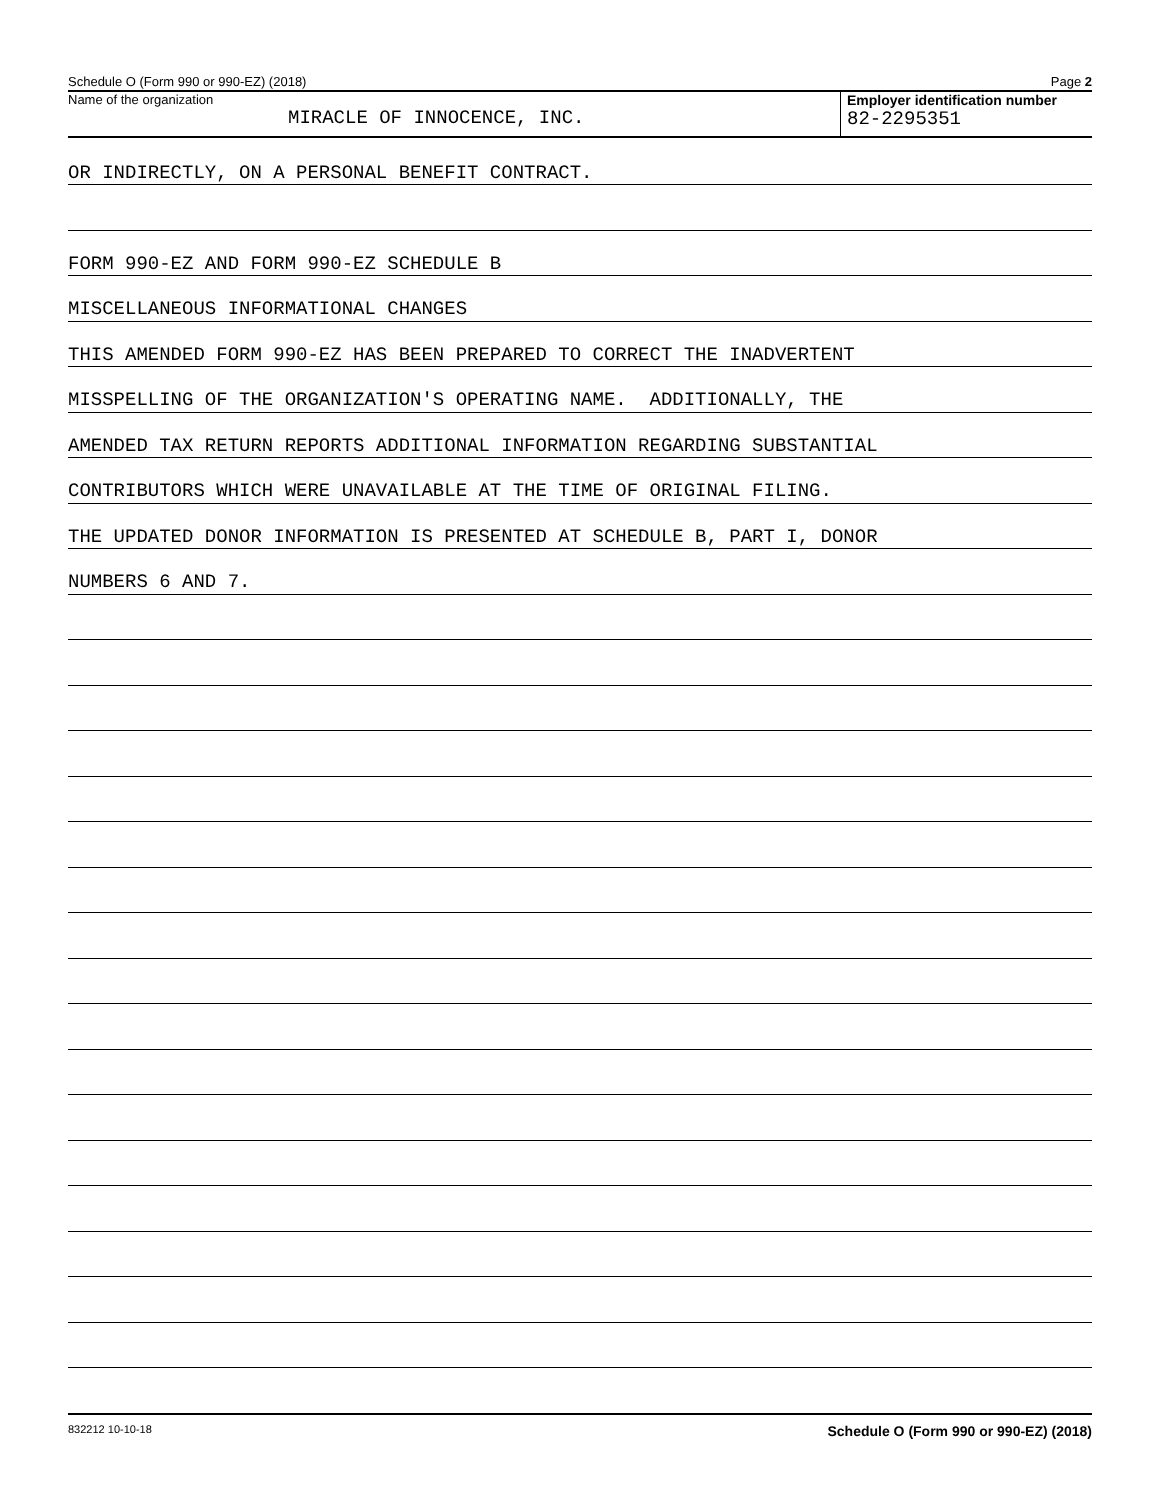Schedule O (Form 990 or 990-EZ) (2018) Page 2
Name of the organization
MIRACLE OF INNOCENCE, INC.
Employer identification number
82-2295351
OR INDIRECTLY, ON A PERSONAL BENEFIT CONTRACT.
FORM 990-EZ AND FORM 990-EZ SCHEDULE B
MISCELLANEOUS INFORMATIONAL CHANGES
THIS AMENDED FORM 990-EZ HAS BEEN PREPARED TO CORRECT THE INADVERTENT
MISSPELLING OF THE ORGANIZATION'S OPERATING NAME. ADDITIONALLY, THE
AMENDED TAX RETURN REPORTS ADDITIONAL INFORMATION REGARDING SUBSTANTIAL
CONTRIBUTORS WHICH WERE UNAVAILABLE AT THE TIME OF ORIGINAL FILING.
THE UPDATED DONOR INFORMATION IS PRESENTED AT SCHEDULE B, PART I, DONOR
NUMBERS 6 AND 7.
832212 10-10-18 Schedule O (Form 990 or 990-EZ) (2018)